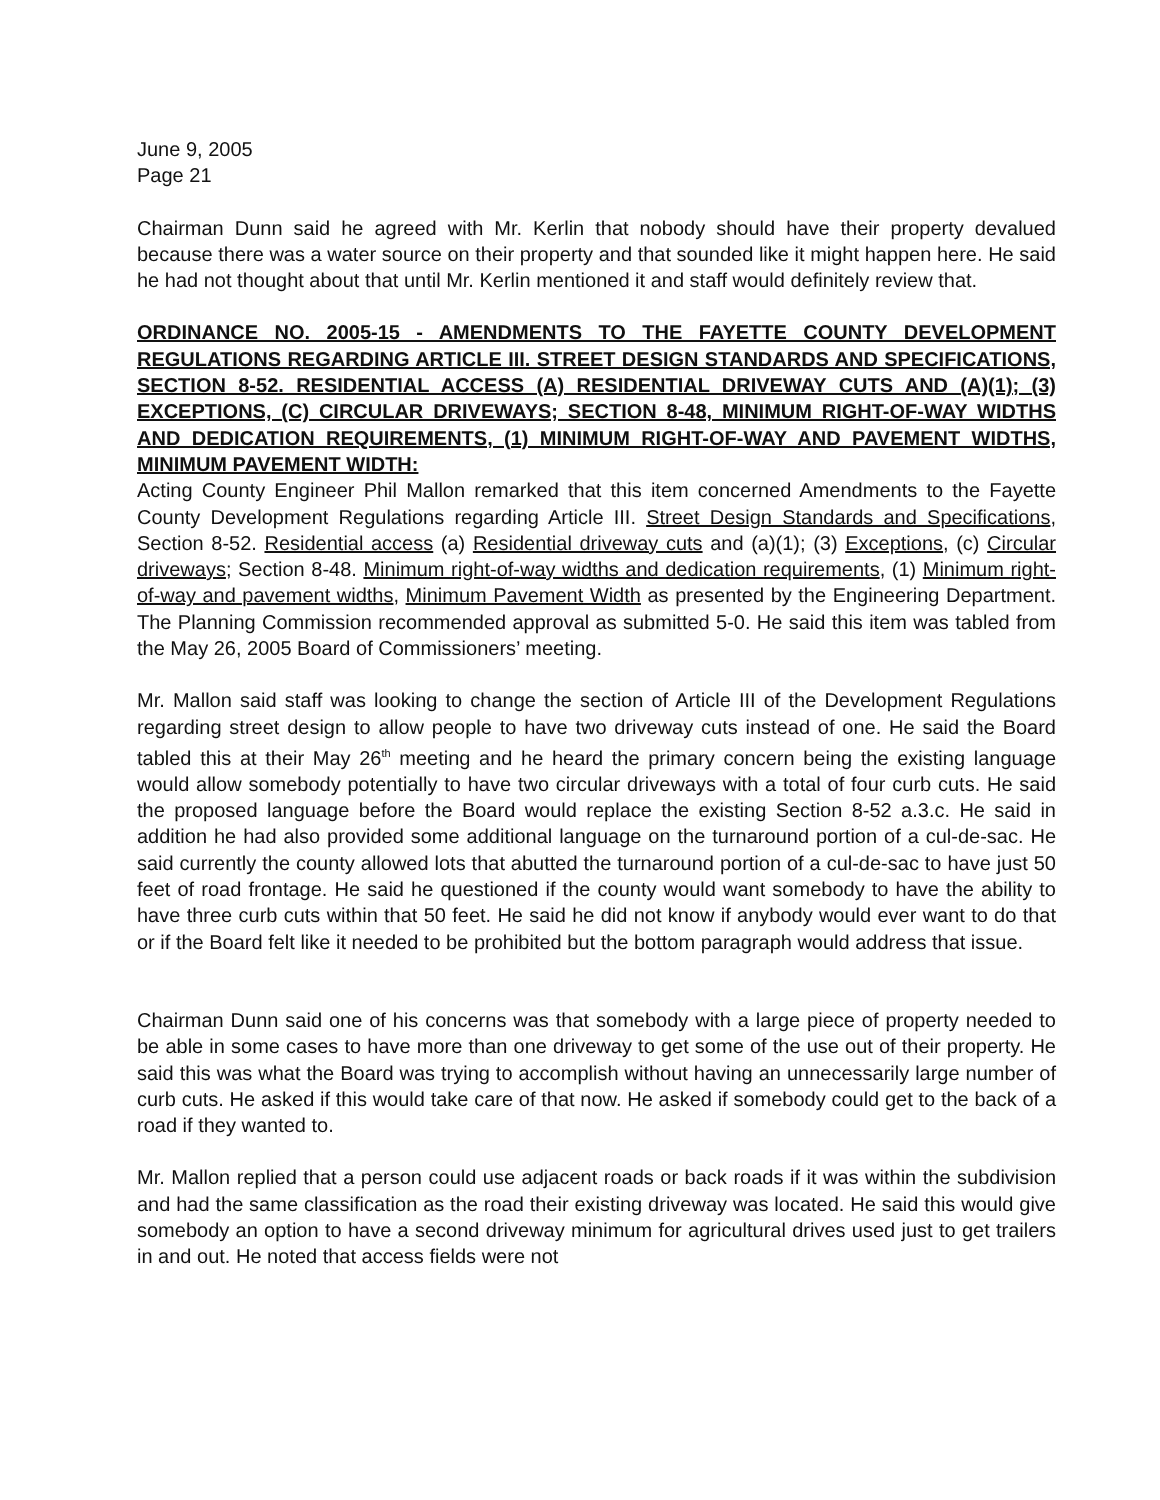June 9, 2005
Page 21
Chairman Dunn said he agreed with Mr. Kerlin that nobody should have their property devalued because there was a water source on their property and that sounded like it might happen here. He said he had not thought about that until Mr. Kerlin mentioned it and staff would definitely review that.
ORDINANCE NO. 2005-15 - AMENDMENTS TO THE FAYETTE COUNTY DEVELOPMENT REGULATIONS REGARDING ARTICLE III. STREET DESIGN STANDARDS AND SPECIFICATIONS, SECTION 8-52. RESIDENTIAL ACCESS (A) RESIDENTIAL DRIVEWAY CUTS AND (A)(1); (3) EXCEPTIONS, (C) CIRCULAR DRIVEWAYS; SECTION 8-48, MINIMUM RIGHT-OF-WAY WIDTHS AND DEDICATION REQUIREMENTS, (1) MINIMUM RIGHT-OF-WAY AND PAVEMENT WIDTHS, MINIMUM PAVEMENT WIDTH:
Acting County Engineer Phil Mallon remarked that this item concerned Amendments to the Fayette County Development Regulations regarding Article III. Street Design Standards and Specifications, Section 8-52. Residential access (a) Residential driveway cuts and (a)(1); (3) Exceptions, (c) Circular driveways; Section 8-48. Minimum right-of-way widths and dedication requirements, (1) Minimum right-of-way and pavement widths, Minimum Pavement Width as presented by the Engineering Department. The Planning Commission recommended approval as submitted 5-0. He said this item was tabled from the May 26, 2005 Board of Commissioners’ meeting.
Mr. Mallon said staff was looking to change the section of Article III of the Development Regulations regarding street design to allow people to have two driveway cuts instead of one. He said the Board tabled this at their May 26<sup>th</sup> meeting and he heard the primary concern being the existing language would allow somebody potentially to have two circular driveways with a total of four curb cuts. He said the proposed language before the Board would replace the existing Section 8-52 a.3.c. He said in addition he had also provided some additional language on the turnaround portion of a cul-de-sac. He said currently the county allowed lots that abutted the turnaround portion of a cul-de-sac to have just 50 feet of road frontage. He said he questioned if the county would want somebody to have the ability to have three curb cuts within that 50 feet. He said he did not know if anybody would ever want to do that or if the Board felt like it needed to be prohibited but the bottom paragraph would address that issue.
Chairman Dunn said one of his concerns was that somebody with a large piece of property needed to be able in some cases to have more than one driveway to get some of the use out of their property. He said this was what the Board was trying to accomplish without having an unnecessarily large number of curb cuts. He asked if this would take care of that now. He asked if somebody could get to the back of a road if they wanted to.
Mr. Mallon replied that a person could use adjacent roads or back roads if it was within the subdivision and had the same classification as the road their existing driveway was located. He said this would give somebody an option to have a second driveway minimum for agricultural drives used just to get trailers in and out. He noted that access fields were not